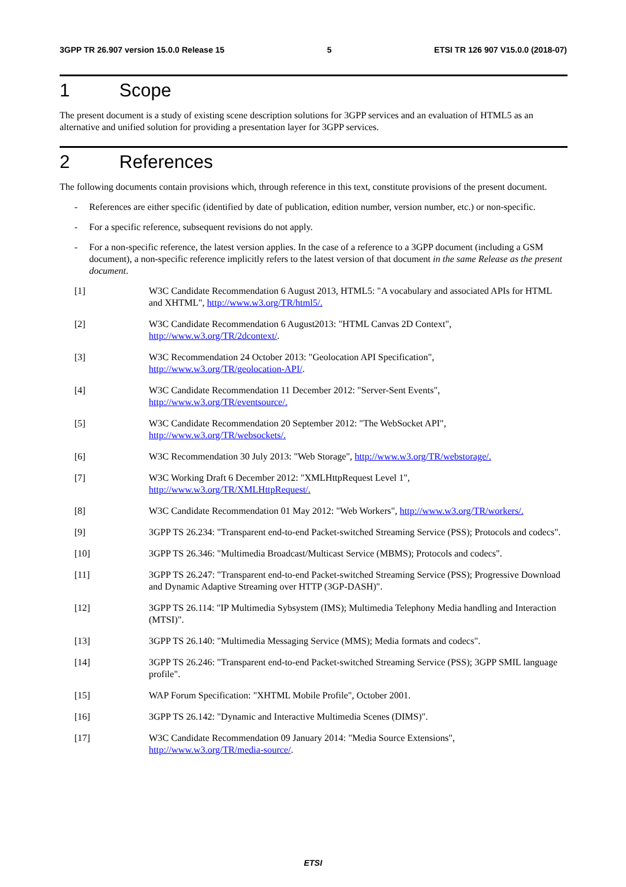3GPP TR 26.907 version 15.0.0 Release 15 5 ETSI TR 126 907 V15.0.0 (2018-07)
1 Scope
The present document is a study of existing scene description solutions for 3GPP services and an evaluation of HTML5 as an alternative and unified solution for providing a presentation layer for 3GPP services.
2 References
The following documents contain provisions which, through reference in this text, constitute provisions of the present document.
- References are either specific (identified by date of publication, edition number, version number, etc.) or non-specific.
- For a specific reference, subsequent revisions do not apply.
- For a non-specific reference, the latest version applies. In the case of a reference to a 3GPP document (including a GSM document), a non-specific reference implicitly refers to the latest version of that document in the same Release as the present document.
[1] W3C Candidate Recommendation 6 August 2013, HTML5: "A vocabulary and associated APIs for HTML and XHTML", http://www.w3.org/TR/html5/.
[2] W3C Candidate Recommendation 6 August2013: "HTML Canvas 2D Context", http://www.w3.org/TR/2dcontext/.
[3] W3C Recommendation 24 October 2013: "Geolocation API Specification", http://www.w3.org/TR/geolocation-API/.
[4] W3C Candidate Recommendation 11 December 2012: "Server-Sent Events", http://www.w3.org/TR/eventsource/.
[5] W3C Candidate Recommendation 20 September 2012: "The WebSocket API", http://www.w3.org/TR/websockets/.
[6] W3C Recommendation 30 July 2013: "Web Storage", http://www.w3.org/TR/webstorage/.
[7] W3C Working Draft 6 December 2012: "XMLHttpRequest Level 1", http://www.w3.org/TR/XMLHttpRequest/.
[8] W3C Candidate Recommendation 01 May 2012: "Web Workers", http://www.w3.org/TR/workers/.
[9] 3GPP TS 26.234: "Transparent end-to-end Packet-switched Streaming Service (PSS); Protocols and codecs".
[10] 3GPP TS 26.346: "Multimedia Broadcast/Multicast Service (MBMS); Protocols and codecs".
[11] 3GPP TS 26.247: "Transparent end-to-end Packet-switched Streaming Service (PSS); Progressive Download and Dynamic Adaptive Streaming over HTTP (3GP-DASH)".
[12] 3GPP TS 26.114: "IP Multimedia Sybsystem (IMS); Multimedia Telephony Media handling and Interaction (MTSI)".
[13] 3GPP TS 26.140: "Multimedia Messaging Service (MMS); Media formats and codecs".
[14] 3GPP TS 26.246: "Transparent end-to-end Packet-switched Streaming Service (PSS); 3GPP SMIL language profile".
[15] WAP Forum Specification: "XHTML Mobile Profile", October 2001.
[16] 3GPP TS 26.142: "Dynamic and Interactive Multimedia Scenes (DIMS)".
[17] W3C Candidate Recommendation 09 January 2014: "Media Source Extensions", http://www.w3.org/TR/media-source/.
ETSI